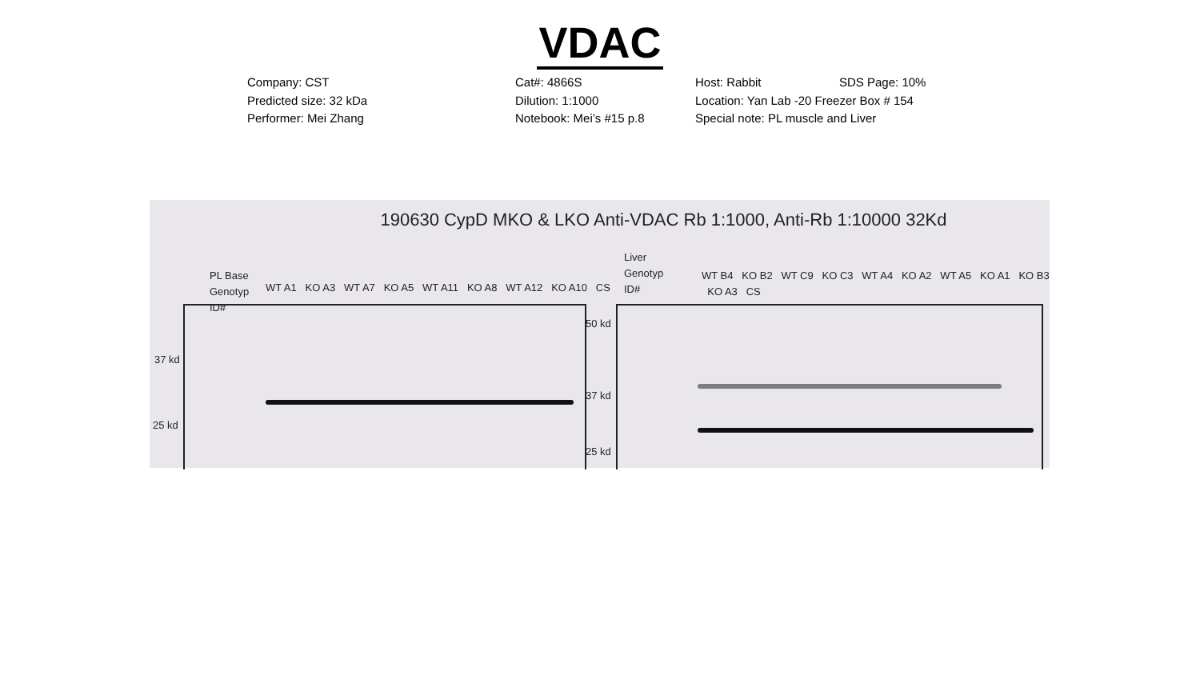VDAC
Company: CST
Cat#: 4866S
Host: Rabbit
SDS Page: 10%
Predicted size: 32 kDa
Dilution: 1:1000
Location: Yan Lab -20 Freezer Box # 154
Performer: Mei Zhang
Notebook: Mei’s #15 p.8
Special note: PL muscle and Liver
190630 CypD MKO & LKO Anti-VDAC Rb 1:1000, Anti-Rb 1:10000 32Kd
PL Base
Genotyp
ID#
WT A1 KO A3 WT A7 KO A5 WT A11 KO A8 WT A12 KO A10 CS
Liver
Genotyp
ID#
WT B4 KO B2 WT C9 KO C3 WT A4 KO A2 WT A5 KO A1 KO B3 KO A3 CS
37 kd
25 kd
50 kd
37 kd
25 kd